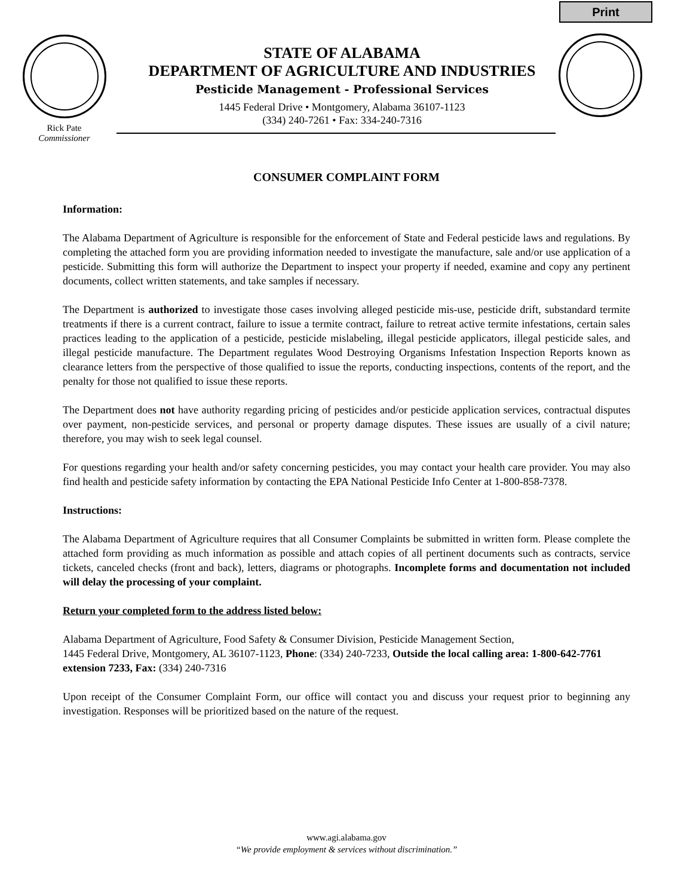Print
Rick Pate
Commissioner
STATE OF ALABAMA
DEPARTMENT OF AGRICULTURE AND INDUSTRIES
Pesticide Management - Professional Services
1445 Federal Drive • Montgomery, Alabama 36107-1123
(334) 240-7261 • Fax: 334-240-7316
CONSUMER COMPLAINT FORM
Information:
The Alabama Department of Agriculture is responsible for the enforcement of State and Federal pesticide laws and regulations. By completing the attached form you are providing information needed to investigate the manufacture, sale and/or use application of a pesticide. Submitting this form will authorize the Department to inspect your property if needed, examine and copy any pertinent documents, collect written statements, and take samples if necessary.
The Department is authorized to investigate those cases involving alleged pesticide mis-use, pesticide drift, substandard termite treatments if there is a current contract, failure to issue a termite contract, failure to retreat active termite infestations, certain sales practices leading to the application of a pesticide, pesticide mislabeling, illegal pesticide applicators, illegal pesticide sales, and illegal pesticide manufacture. The Department regulates Wood Destroying Organisms Infestation Inspection Reports known as clearance letters from the perspective of those qualified to issue the reports, conducting inspections, contents of the report, and the penalty for those not qualified to issue these reports.
The Department does not have authority regarding pricing of pesticides and/or pesticide application services, contractual disputes over payment, non-pesticide services, and personal or property damage disputes. These issues are usually of a civil nature; therefore, you may wish to seek legal counsel.
For questions regarding your health and/or safety concerning pesticides, you may contact your health care provider. You may also find health and pesticide safety information by contacting the EPA National Pesticide Info Center at 1-800-858-7378.
Instructions:
The Alabama Department of Agriculture requires that all Consumer Complaints be submitted in written form. Please complete the attached form providing as much information as possible and attach copies of all pertinent documents such as contracts, service tickets, canceled checks (front and back), letters, diagrams or photographs. Incomplete forms and documentation not included will delay the processing of your complaint.
Return your completed form to the address listed below:
Alabama Department of Agriculture, Food Safety & Consumer Division, Pesticide Management Section,
1445 Federal Drive, Montgomery, AL 36107-1123, Phone: (334) 240-7233, Outside the local calling area: 1-800-642-7761 extension 7233, Fax: (334) 240-7316
Upon receipt of the Consumer Complaint Form, our office will contact you and discuss your request prior to beginning any investigation. Responses will be prioritized based on the nature of the request.
www.agi.alabama.gov
“We provide employment & services without discrimination.”